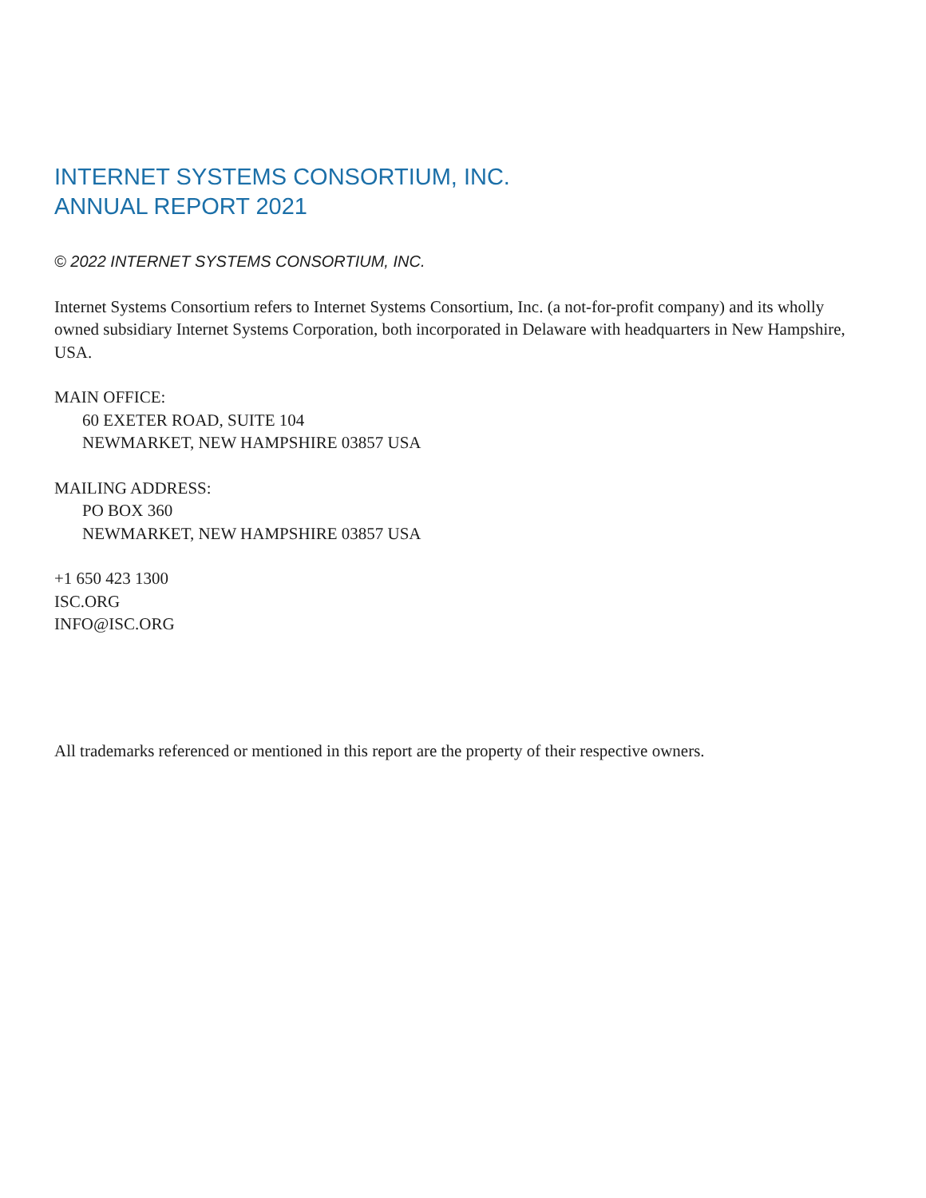INTERNET SYSTEMS CONSORTIUM, INC.
ANNUAL REPORT 2021
© 2022 INTERNET SYSTEMS CONSORTIUM, INC.
Internet Systems Consortium refers to Internet Systems Consortium, Inc. (a not-for-profit company) and its wholly owned subsidiary Internet Systems Corporation, both incorporated in Delaware with headquarters in New Hampshire, USA.
MAIN OFFICE:
60 EXETER ROAD, SUITE 104
NEWMARKET, NEW HAMPSHIRE 03857 USA
MAILING ADDRESS:
PO BOX 360
NEWMARKET, NEW HAMPSHIRE 03857 USA
+1 650 423 1300
ISC.ORG
INFO@ISC.ORG
All trademarks referenced or mentioned in this report are the property of their respective owners.